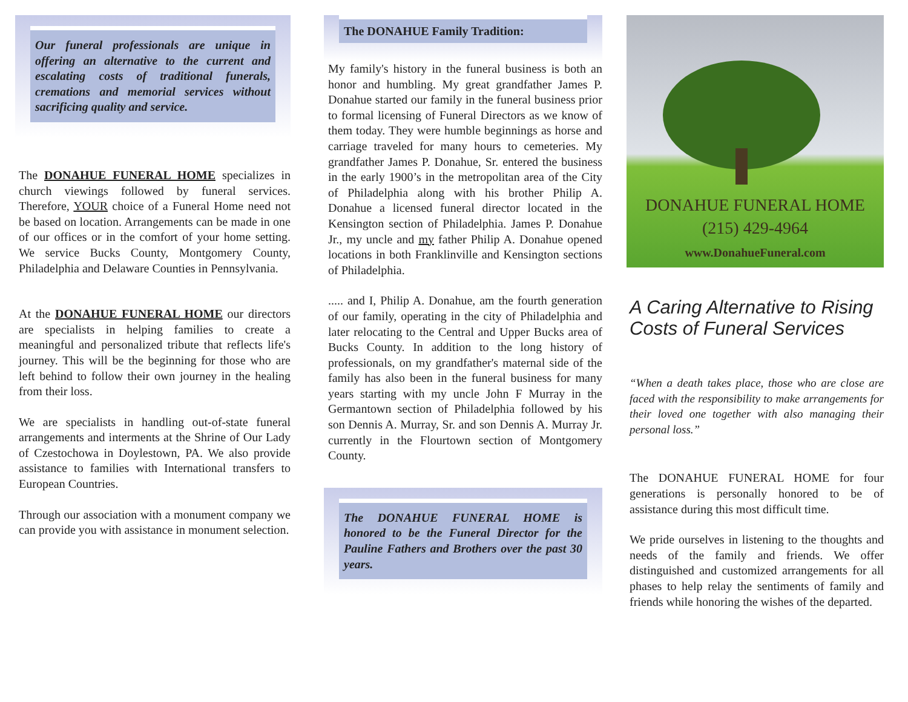Our funeral professionals are unique in offering an alternative to the current and escalating costs of traditional funerals, cremations and memorial services without sacrificing quality and service.
The DONAHUE FUNERAL HOME specializes in church viewings followed by funeral services. Therefore, YOUR choice of a Funeral Home need not be based on location. Arrangements can be made in one of our offices or in the comfort of your home setting. We service Bucks County, Montgomery County, Philadelphia and Delaware Counties in Pennsylvania.
At the DONAHUE FUNERAL HOME our directors are specialists in helping families to create a meaningful and personalized tribute that reflects life's journey. This will be the beginning for those who are left behind to follow their own journey in the healing from their loss.
We are specialists in handling out-of-state funeral arrangements and interments at the Shrine of Our Lady of Czestochowa in Doylestown, PA. We also provide assistance to families with International transfers to European Countries.
Through our association with a monument company we can provide you with assistance in monument selection.
The DONAHUE Family Tradition:
My family's history in the funeral business is both an honor and humbling. My great grandfather James P. Donahue started our family in the funeral business prior to formal licensing of Funeral Directors as we know of them today. They were humble beginnings as horse and carriage traveled for many hours to cemeteries. My grandfather James P. Donahue, Sr. entered the business in the early 1900’s in the metropolitan area of the City of Philadelphia along with his brother Philip A. Donahue a licensed funeral director located in the Kensington section of Philadelphia. James P. Donahue Jr., my uncle and my father Philip A. Donahue opened locations in both Franklinville and Kensington sections of Philadelphia.
..... and I, Philip A. Donahue, am the fourth generation of our family, operating in the city of Philadelphia and later relocating to the Central and Upper Bucks area of Bucks County. In addition to the long history of professionals, on my grandfather's maternal side of the family has also been in the funeral business for many years starting with my uncle John F Murray in the Germantown section of Philadelphia followed by his son Dennis A. Murray, Sr. and son Dennis A. Murray Jr. currently in the Flourtown section of Montgomery County.
The DONAHUE FUNERAL HOME is honored to be the Funeral Director for the Pauline Fathers and Brothers over the past 30 years.
DONAHUE FUNERAL HOME
(215) 429-4964
www.DonahueFuneral.com
A Caring Alternative to Rising Costs of Funeral Services
“When a death takes place, those who are close are faced with the responsibility to make arrangements for their loved one together with also managing their personal loss.”
The DONAHUE FUNERAL HOME for four generations is personally honored to be of assistance during this most difficult time.
We pride ourselves in listening to the thoughts and needs of the family and friends. We offer distinguished and customized arrangements for all phases to help relay the sentiments of family and friends while honoring the wishes of the departed.